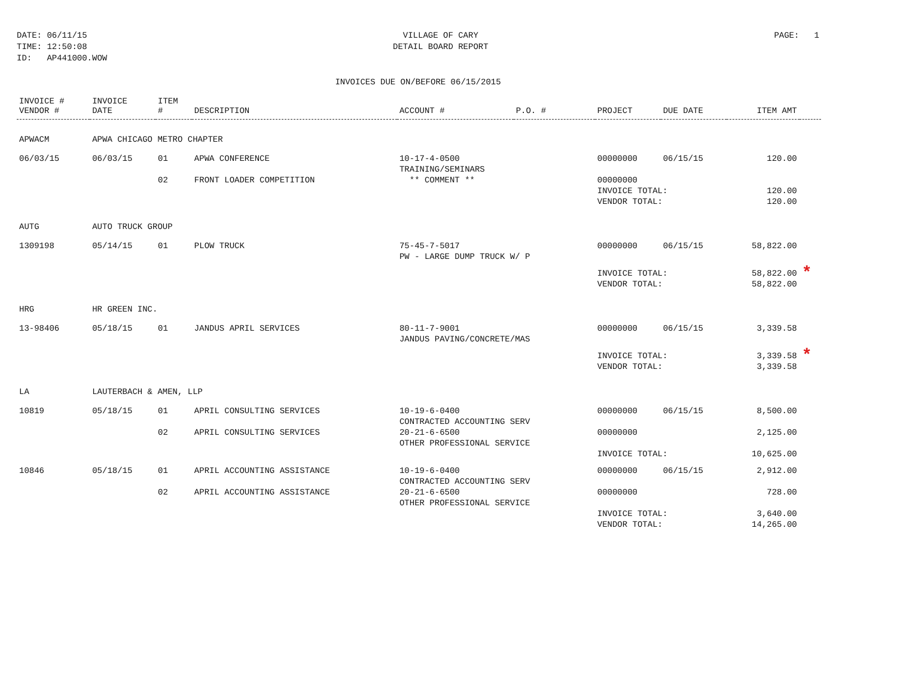DATE: 06/11/15
TIME: 12:50:08
ID: AP441000.WOW
VILLAGE OF CARY
DETAIL BOARD REPORT
PAGE: 1
INVOICES DUE ON/BEFORE 06/15/2015
| INVOICE # VENDOR # | INVOICE DATE | ITEM # | DESCRIPTION | ACCOUNT # | P.O. # | PROJECT | DUE DATE | ITEM AMT | |
| --- | --- | --- | --- | --- | --- | --- | --- | --- | --- |
| APWACM | APWA CHICAGO METRO CHAPTER | | | | | | | | |
| 06/03/15 | 06/03/15 | 01 | APWA CONFERENCE | 10-17-4-0500 TRAINING/SEMINARS | | 00000000 | 06/15/15 | 120.00 | |
| | | 02 | FRONT LOADER COMPETITION | ** COMMENT ** | | 00000000 | | | |
| | | | | | | INVOICE TOTAL: VENDOR TOTAL: | | 120.00 120.00 | |
| AUTG | AUTO TRUCK GROUP | | | | | | | | |
| 1309198 | 05/14/15 | 01 | PLOW TRUCK | 75-45-7-5017 PW - LARGE DUMP TRUCK W/ P | | 00000000 | 06/15/15 | 58,822.00 | |
| | | | | | | INVOICE TOTAL: VENDOR TOTAL: | | 58,822.00 58,822.00 | * |
| HRG | HR GREEN INC. | | | | | | | | |
| 13-98406 | 05/18/15 | 01 | JANDUS APRIL SERVICES | 80-11-7-9001 JANDUS PAVING/CONCRETE/MAS | | 00000000 | 06/15/15 | 3,339.58 | |
| | | | | | | INVOICE TOTAL: VENDOR TOTAL: | | 3,339.58 3,339.58 | * |
| LA | LAUTERBACH & AMEN, LLP | | | | | | | | |
| 10819 | 05/18/15 | 01 | APRIL CONSULTING SERVICES | 10-19-6-0400 CONTRACTED ACCOUNTING SERV | | 00000000 | 06/15/15 | 8,500.00 | |
| | | 02 | APRIL CONSULTING SERVICES | 20-21-6-6500 OTHER PROFESSIONAL SERVICE | | 00000000 | | 2,125.00 | |
| | | | | | | INVOICE TOTAL: | | 10,625.00 | |
| 10846 | 05/18/15 | 01 | APRIL ACCOUNTING ASSISTANCE | 10-19-6-0400 CONTRACTED ACCOUNTING SERV | | 00000000 | 06/15/15 | 2,912.00 | |
| | | 02 | APRIL ACCOUNTING ASSISTANCE | 20-21-6-6500 OTHER PROFESSIONAL SERVICE | | 00000000 | | 728.00 | |
| | | | | | | INVOICE TOTAL: VENDOR TOTAL: | | 3,640.00 14,265.00 | |